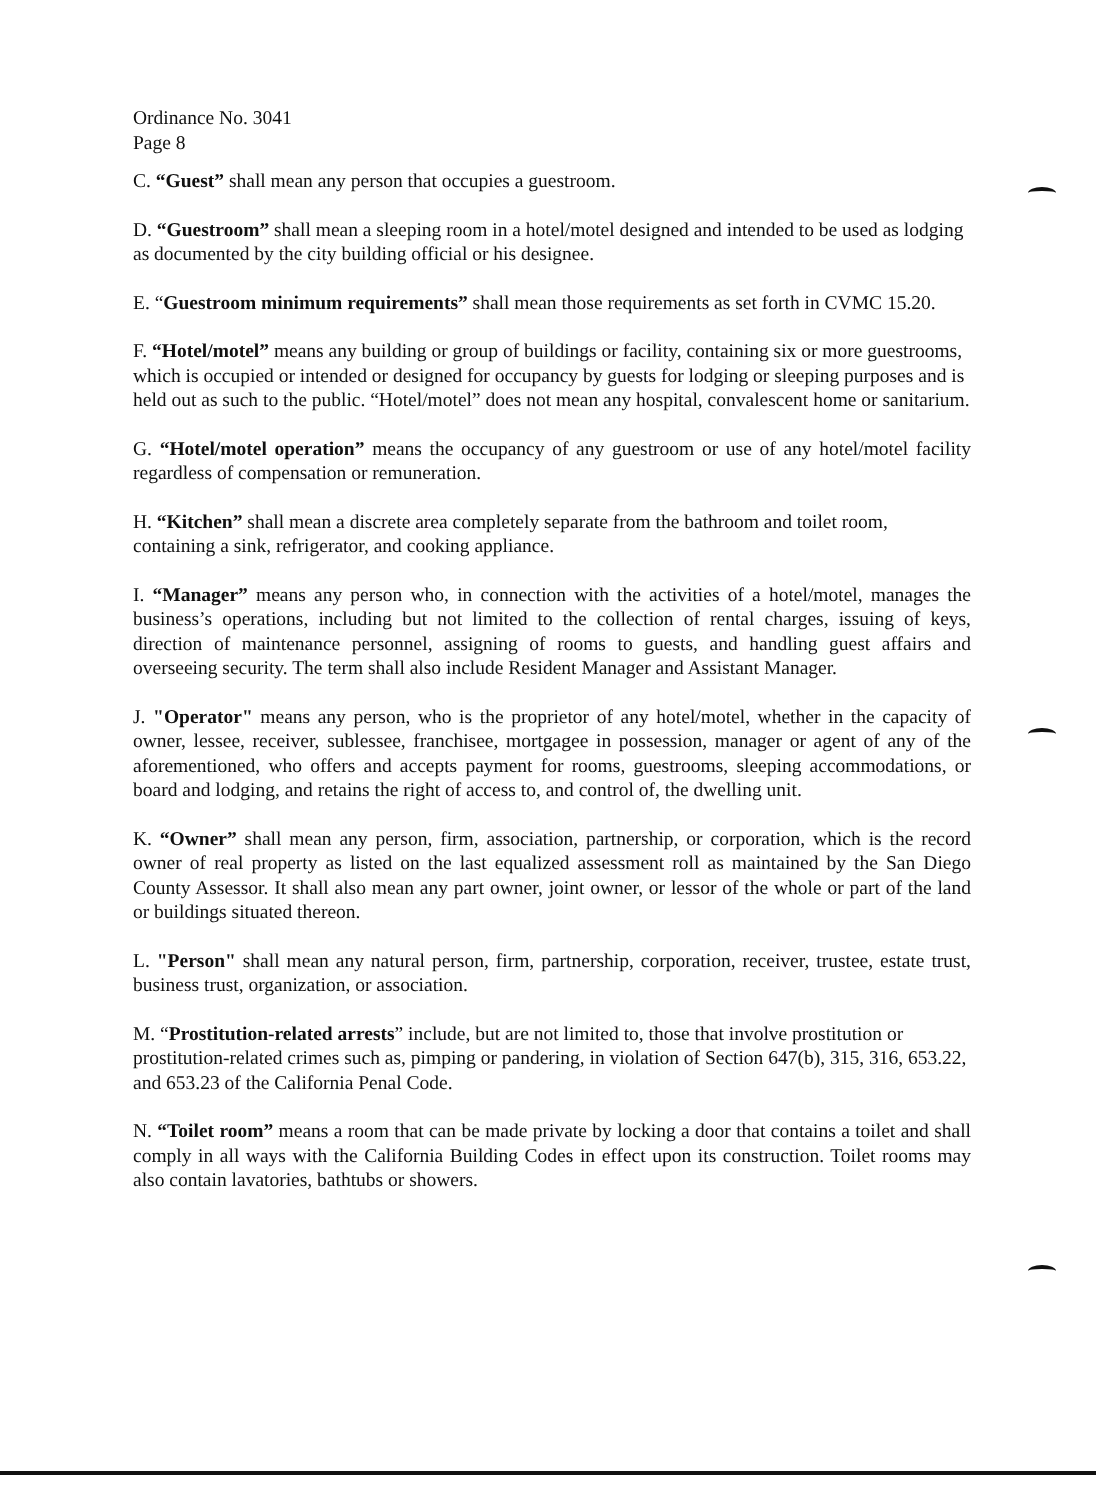Ordinance No. 3041
Page 8
C. “Guest” shall mean any person that occupies a guestroom.
D. “Guestroom” shall mean a sleeping room in a hotel/motel designed and intended to be used as lodging as documented by the city building official or his designee.
E. “Guestroom minimum requirements” shall mean those requirements as set forth in CVMC 15.20.
F. “Hotel/motel” means any building or group of buildings or facility, containing six or more guestrooms, which is occupied or intended or designed for occupancy by guests for lodging or sleeping purposes and is held out as such to the public. “Hotel/motel” does not mean any hospital, convalescent home or sanitarium.
G. “Hotel/motel operation” means the occupancy of any guestroom or use of any hotel/motel facility regardless of compensation or remuneration.
H. “Kitchen” shall mean a discrete area completely separate from the bathroom and toilet room, containing a sink, refrigerator, and cooking appliance.
I. “Manager” means any person who, in connection with the activities of a hotel/motel, manages the business’s operations, including but not limited to the collection of rental charges, issuing of keys, direction of maintenance personnel, assigning of rooms to guests, and handling guest affairs and overseeing security. The term shall also include Resident Manager and Assistant Manager.
J. "Operator" means any person, who is the proprietor of any hotel/motel, whether in the capacity of owner, lessee, receiver, sublessee, franchisee, mortgagee in possession, manager or agent of any of the aforementioned, who offers and accepts payment for rooms, guestrooms, sleeping accommodations, or board and lodging, and retains the right of access to, and control of, the dwelling unit.
K. “Owner” shall mean any person, firm, association, partnership, or corporation, which is the record owner of real property as listed on the last equalized assessment roll as maintained by the San Diego County Assessor. It shall also mean any part owner, joint owner, or lessor of the whole or part of the land or buildings situated thereon.
L. "Person" shall mean any natural person, firm, partnership, corporation, receiver, trustee, estate trust, business trust, organization, or association.
M. “Prostitution-related arrests” include, but are not limited to, those that involve prostitution or prostitution-related crimes such as, pimping or pandering, in violation of Section 647(b), 315, 316, 653.22, and 653.23 of the California Penal Code.
N. “Toilet room” means a room that can be made private by locking a door that contains a toilet and shall comply in all ways with the California Building Codes in effect upon its construction. Toilet rooms may also contain lavatories, bathtubs or showers.